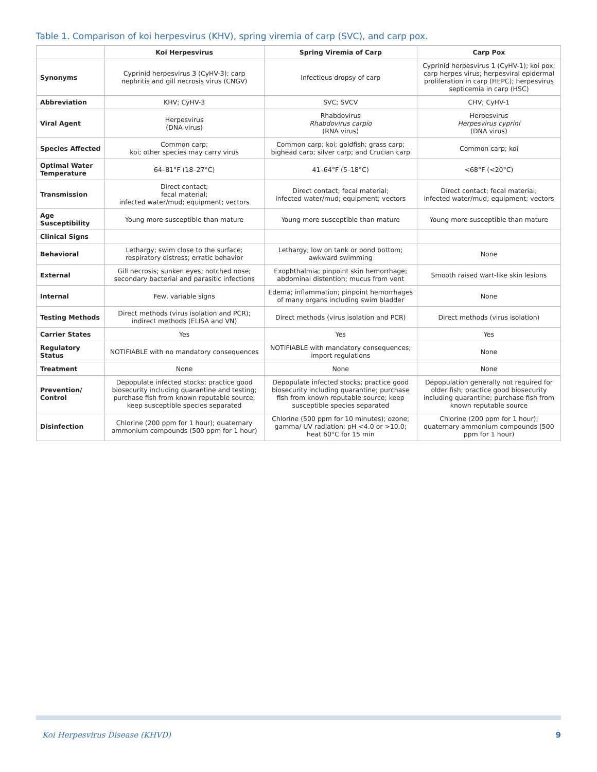Table 1. Comparison of koi herpesvirus (KHV), spring viremia of carp (SVC), and carp pox.
| | Koi Herpesvirus | Spring Viremia of Carp | Carp Pox |
| --- | --- | --- | --- |
| Synonyms | Cyprinid herpesvirus 3 (CyHV-3); carp nephritis and gill necrosis virus (CNGV) | Infectious dropsy of carp | Cyprinid herpesvirus 1 (CyHV-1); koi pox; carp herpes virus; herpesviral epidermal proliferation in carp (HEPC); herpesvirus septicemia in carp (HSC) |
| Abbreviation | KHV; CyHV-3 | SVC; SVCV | CHV; CyHV-1 |
| Viral Agent | Herpesvirus (DNA virus) | Rhabdovirus Rhabdovirus carpio (RNA virus) | Herpesvirus Herpesvirus cyprini (DNA virus) |
| Species Affected | Common carp; koi; other species may carry virus | Common carp; koi; goldfish; grass carp; bighead carp; silver carp; and Crucian carp | Common carp; koi |
| Optimal Water Temperature | 64–81°F (18–27°C) | 41–64°F (5–18°C) | <68°F (<20°C) |
| Transmission | Direct contact; fecal material; infected water/mud; equipment; vectors | Direct contact; fecal material; infected water/mud; equipment; vectors | Direct contact; fecal material; infected water/mud; equipment; vectors |
| Age Susceptibility | Young more susceptible than mature | Young more susceptible than mature | Young more susceptible than mature |
| Clinical Signs | | | |
| Behavioral | Lethargy; swim close to the surface; respiratory distress; erratic behavior | Lethargy; low on tank or pond bottom; awkward swimming | None |
| External | Gill necrosis; sunken eyes; notched nose; secondary bacterial and parasitic infections | Exophthalmia; pinpoint skin hemorrhage; abdominal distention; mucus from vent | Smooth raised wart-like skin lesions |
| Internal | Few, variable signs | Edema; inflammation; pinpoint hemorrhages of many organs including swim bladder | None |
| Testing Methods | Direct methods (virus isolation and PCR); indirect methods (ELISA and VN) | Direct methods (virus isolation and PCR) | Direct methods (virus isolation) |
| Carrier States | Yes | Yes | Yes |
| Regulatory Status | NOTIFIABLE with no mandatory consequences | NOTIFIABLE with mandatory consequences; import regulations | None |
| Treatment | None | None | None |
| Prevention/ Control | Depopulate infected stocks; practice good biosecurity including quarantine and testing; purchase fish from known reputable source; keep susceptible species separated | Depopulate infected stocks; practice good biosecurity including quarantine; purchase fish from known reputable source; keep susceptible species separated | Depopulation generally not required for older fish; practice good biosecurity including quarantine; purchase fish from known reputable source |
| Disinfection | Chlorine (200 ppm for 1 hour); quaternary ammonium compounds (500 ppm for 1 hour) | Chlorine (500 ppm for 10 minutes); ozone; gamma/ UV radiation; pH <4.0 or >10.0; heat 60°C for 15 min | Chlorine (200 ppm for 1 hour); quaternary ammonium compounds (500 ppm for 1 hour) |
Koi Herpesvirus Disease (KHVD) 9